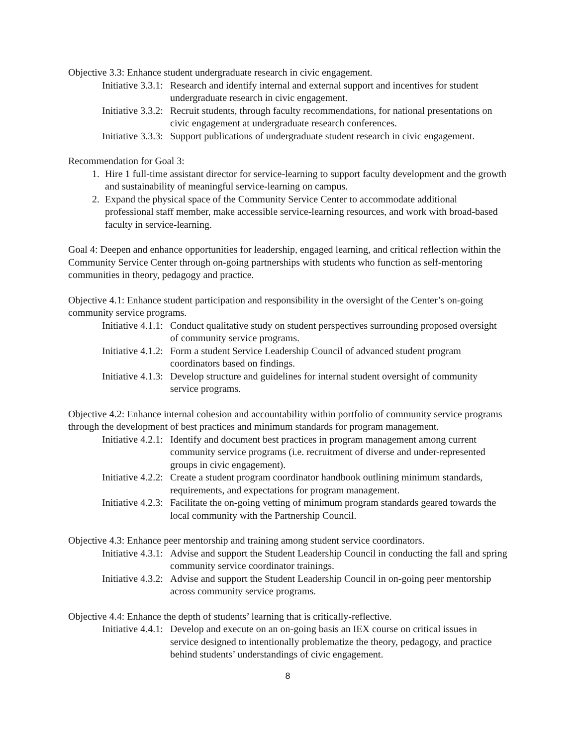Objective 3.3: Enhance student undergraduate research in civic engagement.
Initiative 3.3.1: Research and identify internal and external support and incentives for student undergraduate research in civic engagement.
Initiative 3.3.2: Recruit students, through faculty recommendations, for national presentations on civic engagement at undergraduate research conferences.
Initiative 3.3.3: Support publications of undergraduate student research in civic engagement.
Recommendation for Goal 3:
1. Hire 1 full-time assistant director for service-learning to support faculty development and the growth and sustainability of meaningful service-learning on campus.
2. Expand the physical space of the Community Service Center to accommodate additional professional staff member, make accessible service-learning resources, and work with broad-based faculty in service-learning.
Goal 4: Deepen and enhance opportunities for leadership, engaged learning, and critical reflection within the Community Service Center through on-going partnerships with students who function as self-mentoring communities in theory, pedagogy and practice.
Objective 4.1: Enhance student participation and responsibility in the oversight of the Center’s on-going community service programs.
Initiative 4.1.1: Conduct qualitative study on student perspectives surrounding proposed oversight of community service programs.
Initiative 4.1.2: Form a student Service Leadership Council of advanced student program coordinators based on findings.
Initiative 4.1.3: Develop structure and guidelines for internal student oversight of community service programs.
Objective 4.2: Enhance internal cohesion and accountability within portfolio of community service programs through the development of best practices and minimum standards for program management.
Initiative 4.2.1: Identify and document best practices in program management among current community service programs (i.e. recruitment of diverse and under-represented groups in civic engagement).
Initiative 4.2.2: Create a student program coordinator handbook outlining minimum standards, requirements, and expectations for program management.
Initiative 4.2.3: Facilitate the on-going vetting of minimum program standards geared towards the local community with the Partnership Council.
Objective 4.3: Enhance peer mentorship and training among student service coordinators.
Initiative 4.3.1: Advise and support the Student Leadership Council in conducting the fall and spring community service coordinator trainings.
Initiative 4.3.2: Advise and support the Student Leadership Council in on-going peer mentorship across community service programs.
Objective 4.4: Enhance the depth of students’ learning that is critically-reflective.
Initiative 4.4.1: Develop and execute on an on-going basis an IEX course on critical issues in service designed to intentionally problematize the theory, pedagogy, and practice behind students’ understandings of civic engagement.
8